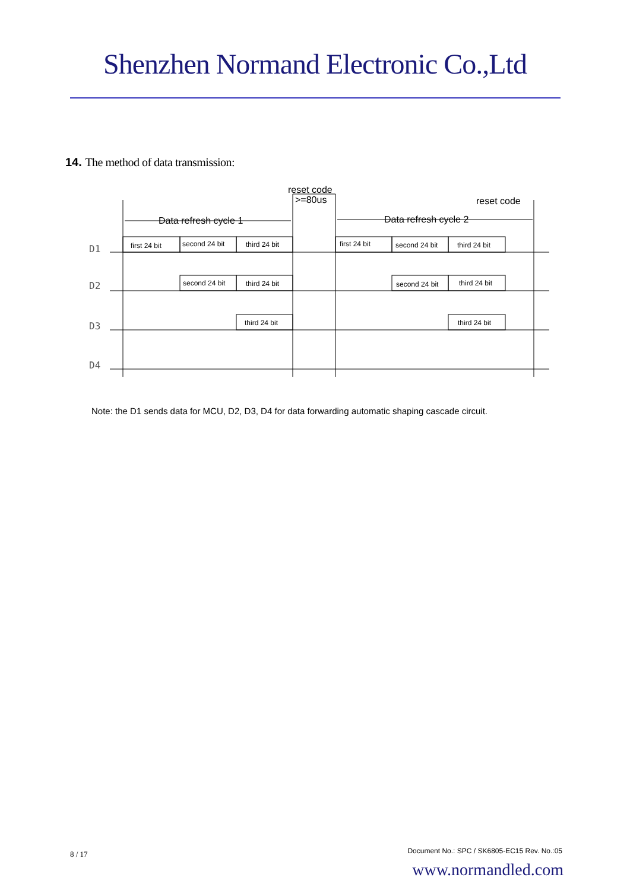Shenzhen Normand Electronic Co.,Ltd
14. The method of data transmission:
reset code
>=80us
reset code
Data refresh cycle 1
Data refresh cycle 2
first 24 bit
second 24 bit
third 24 bit
first 24 bit
second 24 bit
third 24 bit
second 24 bit
third 24 bit
second 24 bit
third 24 bit
third 24 bit
third 24 bit
D1
D2
D3
D4
Note: the D1 sends data for MCU, D2, D3, D4 for data forwarding automatic shaping cascade circuit.
8 / 17
Document No.: SPC / SK6805-EC15 Rev. No.:05
www.normandled.com